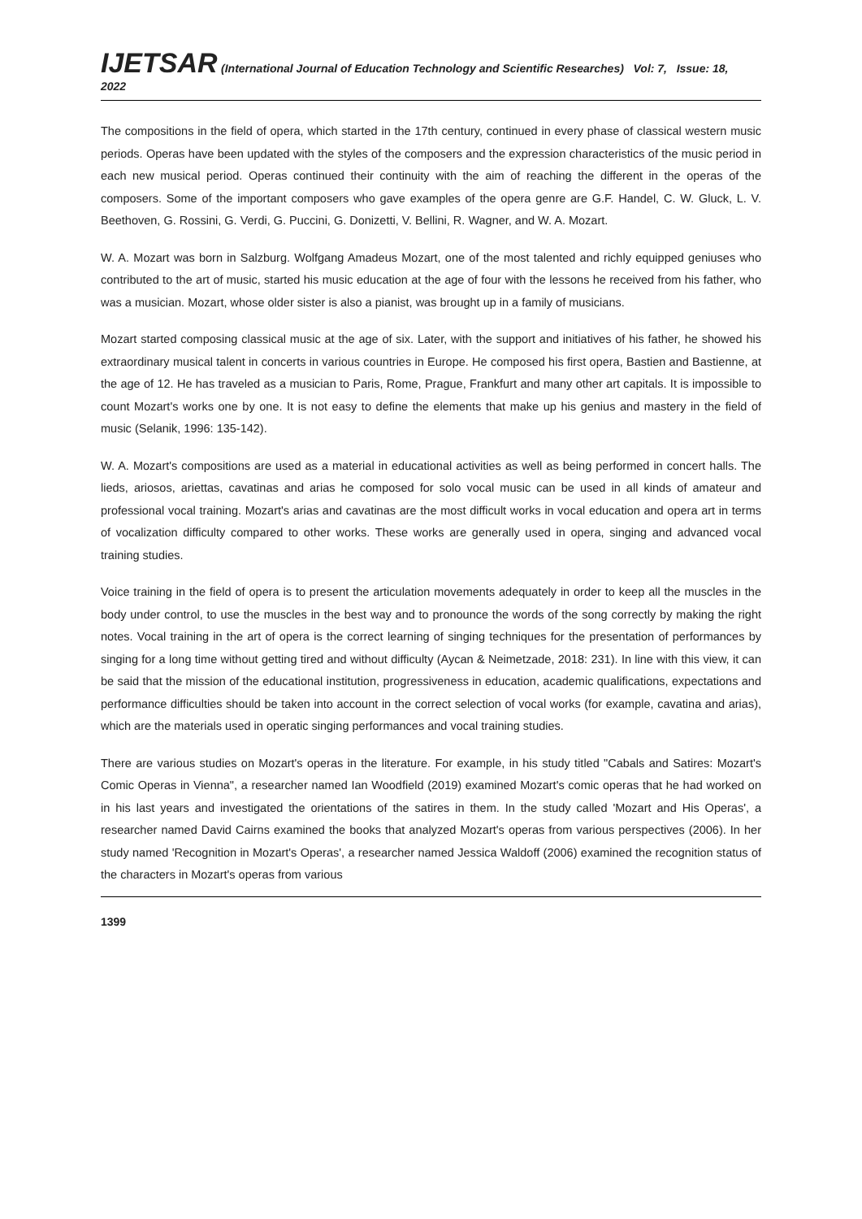IJETSAR (International Journal of Education Technology and Scientific Researches) Vol: 7, Issue: 18, 2022
The compositions in the field of opera, which started in the 17th century, continued in every phase of classical western music periods. Operas have been updated with the styles of the composers and the expression characteristics of the music period in each new musical period. Operas continued their continuity with the aim of reaching the different in the operas of the composers. Some of the important composers who gave examples of the opera genre are G.F. Handel, C. W. Gluck, L. V. Beethoven, G. Rossini, G. Verdi, G. Puccini, G. Donizetti, V. Bellini, R. Wagner, and W. A. Mozart.
W. A. Mozart was born in Salzburg. Wolfgang Amadeus Mozart, one of the most talented and richly equipped geniuses who contributed to the art of music, started his music education at the age of four with the lessons he received from his father, who was a musician. Mozart, whose older sister is also a pianist, was brought up in a family of musicians.
Mozart started composing classical music at the age of six. Later, with the support and initiatives of his father, he showed his extraordinary musical talent in concerts in various countries in Europe. He composed his first opera, Bastien and Bastienne, at the age of 12. He has traveled as a musician to Paris, Rome, Prague, Frankfurt and many other art capitals. It is impossible to count Mozart's works one by one. It is not easy to define the elements that make up his genius and mastery in the field of music (Selanik, 1996: 135-142).
W. A. Mozart's compositions are used as a material in educational activities as well as being performed in concert halls. The lieds, ariosos, ariettas, cavatinas and arias he composed for solo vocal music can be used in all kinds of amateur and professional vocal training. Mozart's arias and cavatinas are the most difficult works in vocal education and opera art in terms of vocalization difficulty compared to other works. These works are generally used in opera, singing and advanced vocal training studies.
Voice training in the field of opera is to present the articulation movements adequately in order to keep all the muscles in the body under control, to use the muscles in the best way and to pronounce the words of the song correctly by making the right notes. Vocal training in the art of opera is the correct learning of singing techniques for the presentation of performances by singing for a long time without getting tired and without difficulty (Aycan & Neimetzade, 2018: 231). In line with this view, it can be said that the mission of the educational institution, progressiveness in education, academic qualifications, expectations and performance difficulties should be taken into account in the correct selection of vocal works (for example, cavatina and arias), which are the materials used in operatic singing performances and vocal training studies.
There are various studies on Mozart's operas in the literature. For example, in his study titled "Cabals and Satires: Mozart's Comic Operas in Vienna", a researcher named Ian Woodfield (2019) examined Mozart's comic operas that he had worked on in his last years and investigated the orientations of the satires in them. In the study called 'Mozart and His Operas', a researcher named David Cairns examined the books that analyzed Mozart's operas from various perspectives (2006). In her study named 'Recognition in Mozart's Operas', a researcher named Jessica Waldoff (2006) examined the recognition status of the characters in Mozart's operas from various
1399